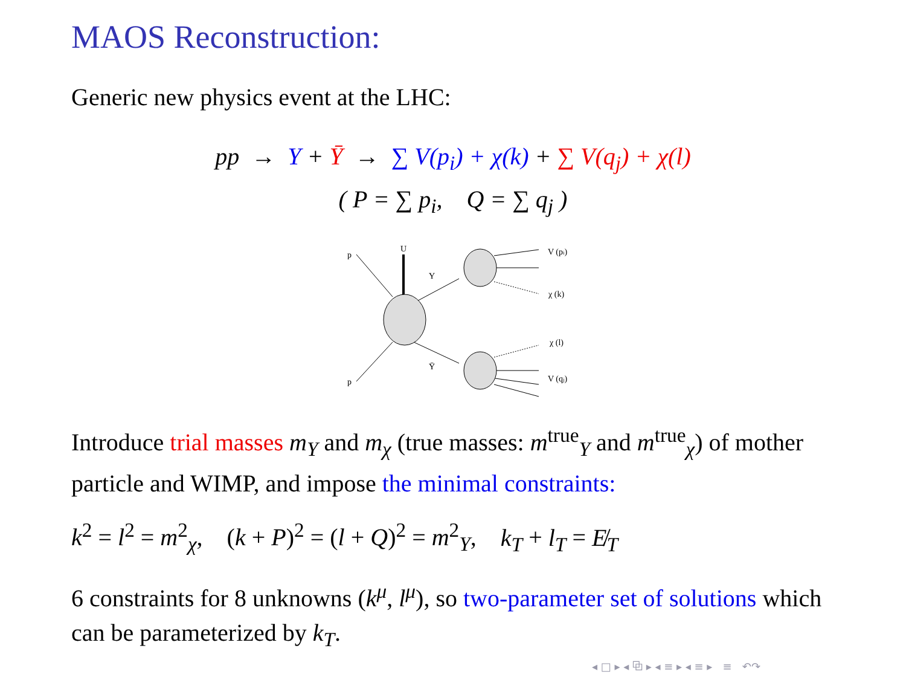MAOS Reconstruction:
Generic new physics event at the LHC:
pp → Y + Ȳ → ∑ V(p<sub>i</sub>) + χ(k) + ∑ V(q<sub>j</sub>) + χ(l)
( P = ∑ p<sub>i</sub>, Q = ∑ q<sub>j</sub> )
p
p
U
Y
Ȳ
V (pi)
χ (k)
χ (l)
V (qj)
Introduce trial masses m<sub>Y</sub> and m<sub>χ</sub> (true masses: m<sup>true</sup><sub>Y</sub> and m<sup>true</sup><sub>χ</sub>) of mother particle and WIMP, and impose the minimal constraints:
k<sup>2</sup> = l<sup>2</sup> = m<sup>2</sup><sub>χ</sub>, (k + P)<sup>2</sup> = (l + Q)<sup>2</sup> = m<sup>2</sup><sub>Y</sub>, k<sub>T</sub> + l<sub>T</sub> = E̸<sub>T</sub>
6 constraints for 8 unknowns (k<sup>μ</sup>, l<sup>μ</sup>), so two-parameter set of solutions which can be parameterized by k<sub>T</sub>.
◂ □ ▸ ◂ ⧉ ▸ ◂ ≡ ▸ ◂ ≡ ▸ ≡ ↶↷